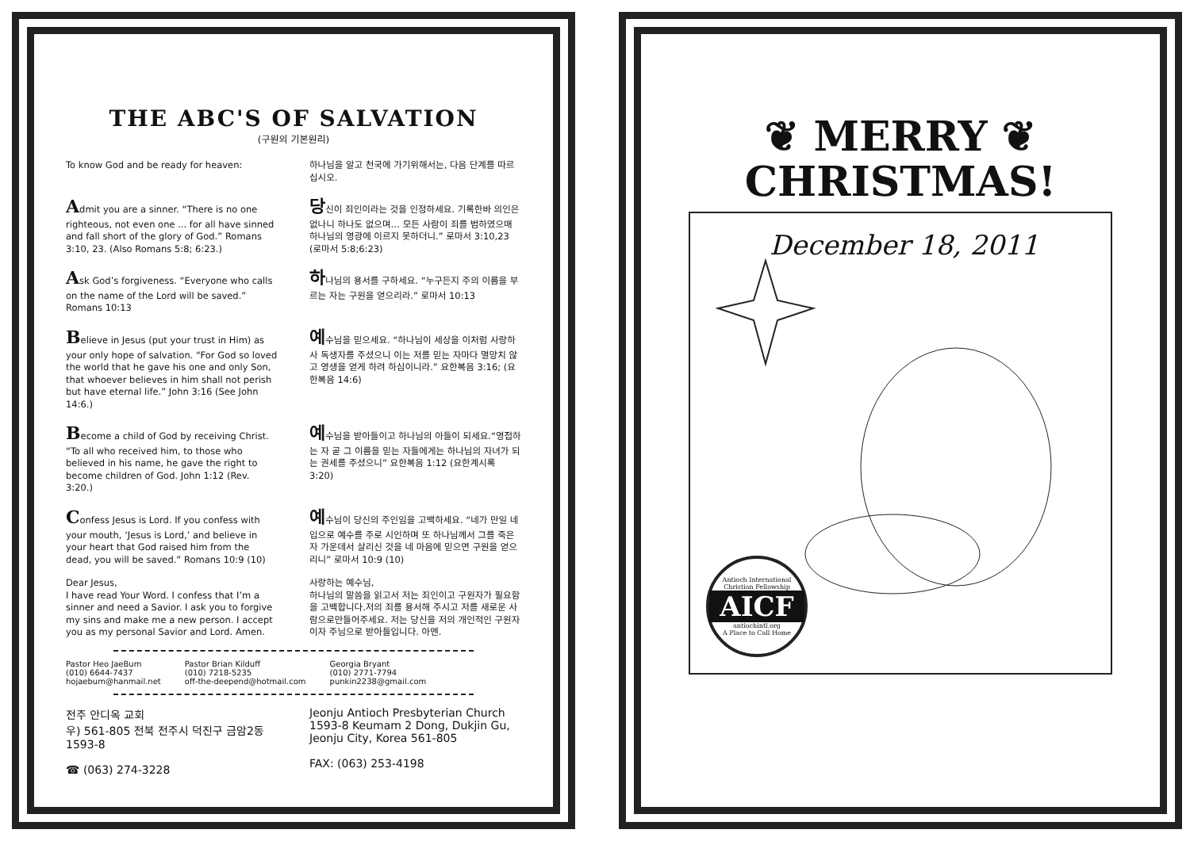THE ABC'S OF SALVATION
(구원의 기본원리)
To know God and be ready for heaven:
하나님을 알고 천국에 가기위해서는, 다음 단계를 따르십시오.
Admit you are a sinner. “There is no one righteous, not even one ... for all have sinned and fall short of the glory of God.” Romans 3:10, 23. (Also Romans 5:8; 6:23.)
당신이 죄인이라는 것을 인정하세요. 기록한바 의인은 없나니 하나도 없으며… 모든 사람이 죄를 범하였으매 하나님의 영광에 이르지 못하더니.” 로마서 3:10,23 (로마서 5:8;6:23)
Ask God’s forgiveness. “Everyone who calls on the name of the Lord will be saved.” Romans 10:13
하나님의 용서를 구하세요. “누구든지 주의 이름을 부르는 자는 구원을 얻으리라.” 로마서 10:13
Believe in Jesus (put your trust in Him) as your only hope of salvation. “For God so loved the world that he gave his one and only Son, that whoever believes in him shall not perish but have eternal life.” John 3:16 (See John 14:6.)
예수님을 믿으세요. “하나님이 세상을 이처럼 사랑하사 독생자를 주셨으니 이는 저를 믿는 자마다 멸망치 않고 영생을 얻게 하려 하심이니라.” 요한복음 3:16; (요한복음 14:6)
Become a child of God by receiving Christ. “To all who received him, to those who believed in his name, he gave the right to become children of God. John 1:12 (Rev. 3:20.)
예수님을 받아들이고 하나님의 아들이 되세요.“영접하는 자 곧 그 이름을 믿는 자들에게는 하나님의 자녀가 되는 권세를 주셨으니” 요한복음 1:12 (요한계시록 3:20)
Confess Jesus is Lord. If you confess with your mouth, ‘Jesus is Lord,’ and believe in your heart that God raised him from the dead, you will be saved.” Romans 10:9 (10)
예수님이 당신의 주인임을 고백하세요. “네가 만일 네 입으로 예수를 주로 시인하며 또 하나님께서 그를 죽은자 가운데서 살리신 것을 네 마음에 믿으면 구원을 얻으리니” 로마서 10:9 (10)
Dear Jesus,
I have read Your Word. I confess that I’m a sinner and need a Savior. I ask you to forgive my sins and make me a new person. I accept you as my personal Savior and Lord. Amen.
사랑하는 예수님,
하나님의 말씀을 읽고서 저는 죄인이고 구원자가 필요함을 고백합니다.저의 죄를 용서해 주시고 저를 새로운 사람으로만들어주세요. 저는 당신을 저의 개인적인 구원자이자 주님으로 받아들입니다. 아멘.
Pastor Heo JaeBum
(010) 6644-7437
hojaebum@hanmail.net
Pastor Brian Kilduff
(010) 7218-5235
off-the-deepend@hotmail.com
Georgia Bryant
(010) 2771-7794
punkin2238@gmail.com
전주 안디옥 교회
우) 561-805 전북 전주시 덕진구 금암2동 1593-8
☎ (063) 274-3228
Jeonju Antioch Presbyterian Church
1593-8 Keumam 2 Dong, Dukjin Gu, Jeonju City, Korea 561-805
FAX: (063) 253-4198
❦ MERRY ❦
CHRISTMAS!
December 18, 2011
Antioch International Christian Fellowship
AICF
antiochintl.org
A Place to Call Home